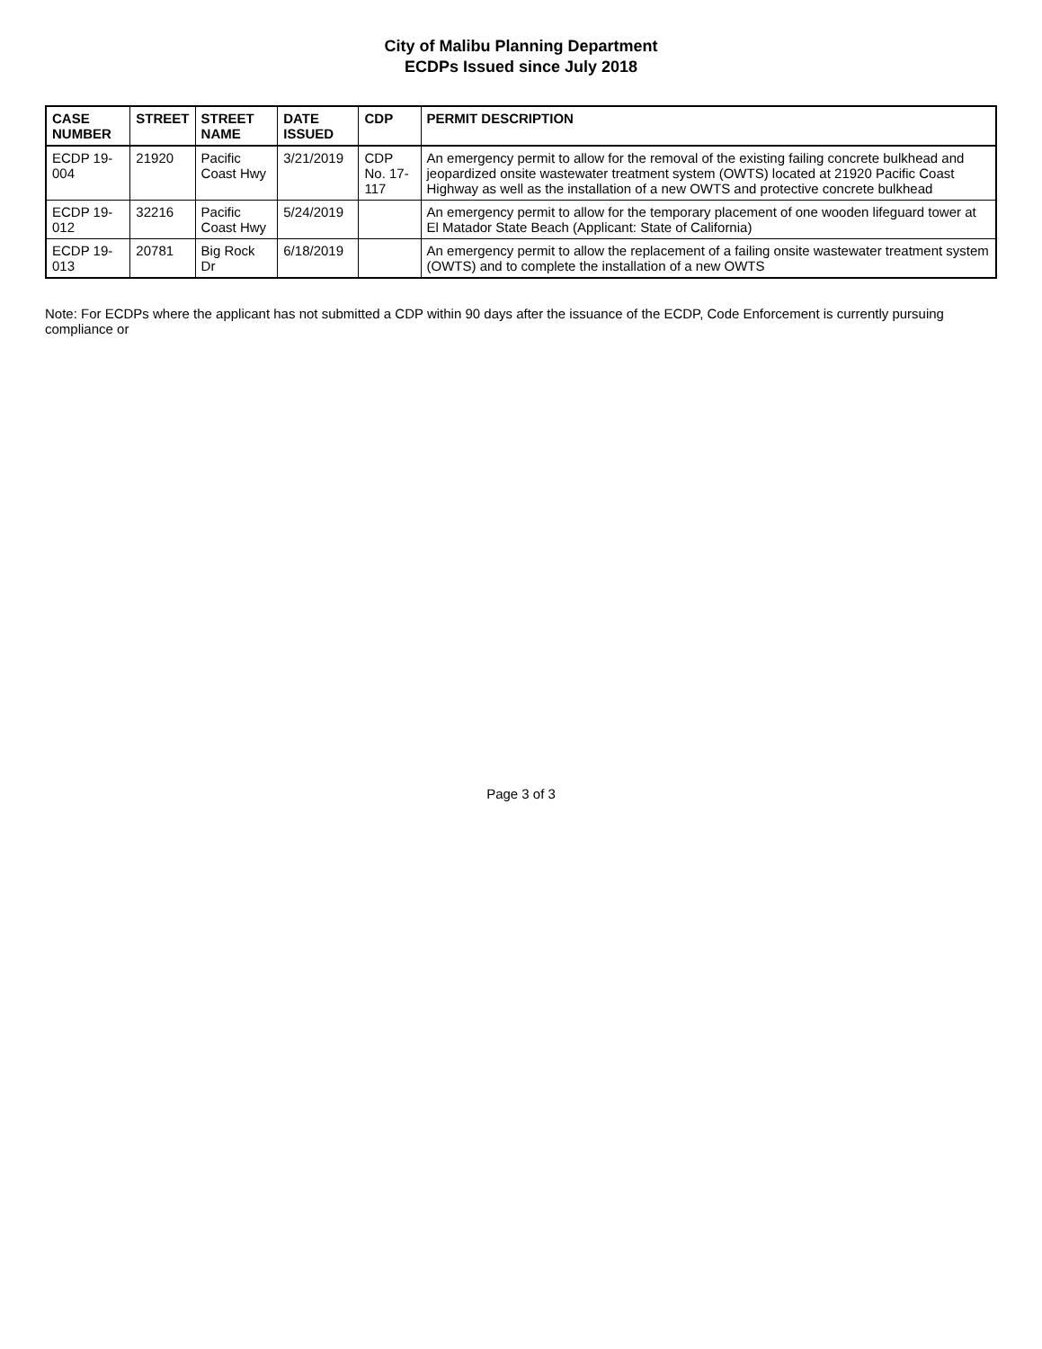City of Malibu Planning Department
ECDPs Issued since July 2018
| CASE NUMBER | STREET | STREET NAME | DATE ISSUED | CDP | PERMIT DESCRIPTION |
| --- | --- | --- | --- | --- | --- |
| ECDP 19-004 | 21920 | Pacific Coast Hwy | 3/21/2019 | CDP No. 17-117 | An emergency permit to allow for the removal of the existing failing concrete bulkhead and jeopardized onsite wastewater treatment system (OWTS) located at 21920 Pacific Coast Highway as well as the installation of a new OWTS and protective concrete bulkhead |
| ECDP 19-012 | 32216 | Pacific Coast Hwy | 5/24/2019 | | An emergency permit to allow for the temporary placement of one wooden lifeguard tower at El Matador State Beach (Applicant: State of California) |
| ECDP 19-013 | 20781 | Big Rock Dr | 6/18/2019 | | An emergency permit to allow the replacement of a failing onsite wastewater treatment system (OWTS) and to complete the installation of a new OWTS |
Note: For ECDPs where the applicant has not submitted a CDP within 90 days after the issuance of the ECDP, Code Enforcement is currently pursuing compliance or
Page 3 of 3